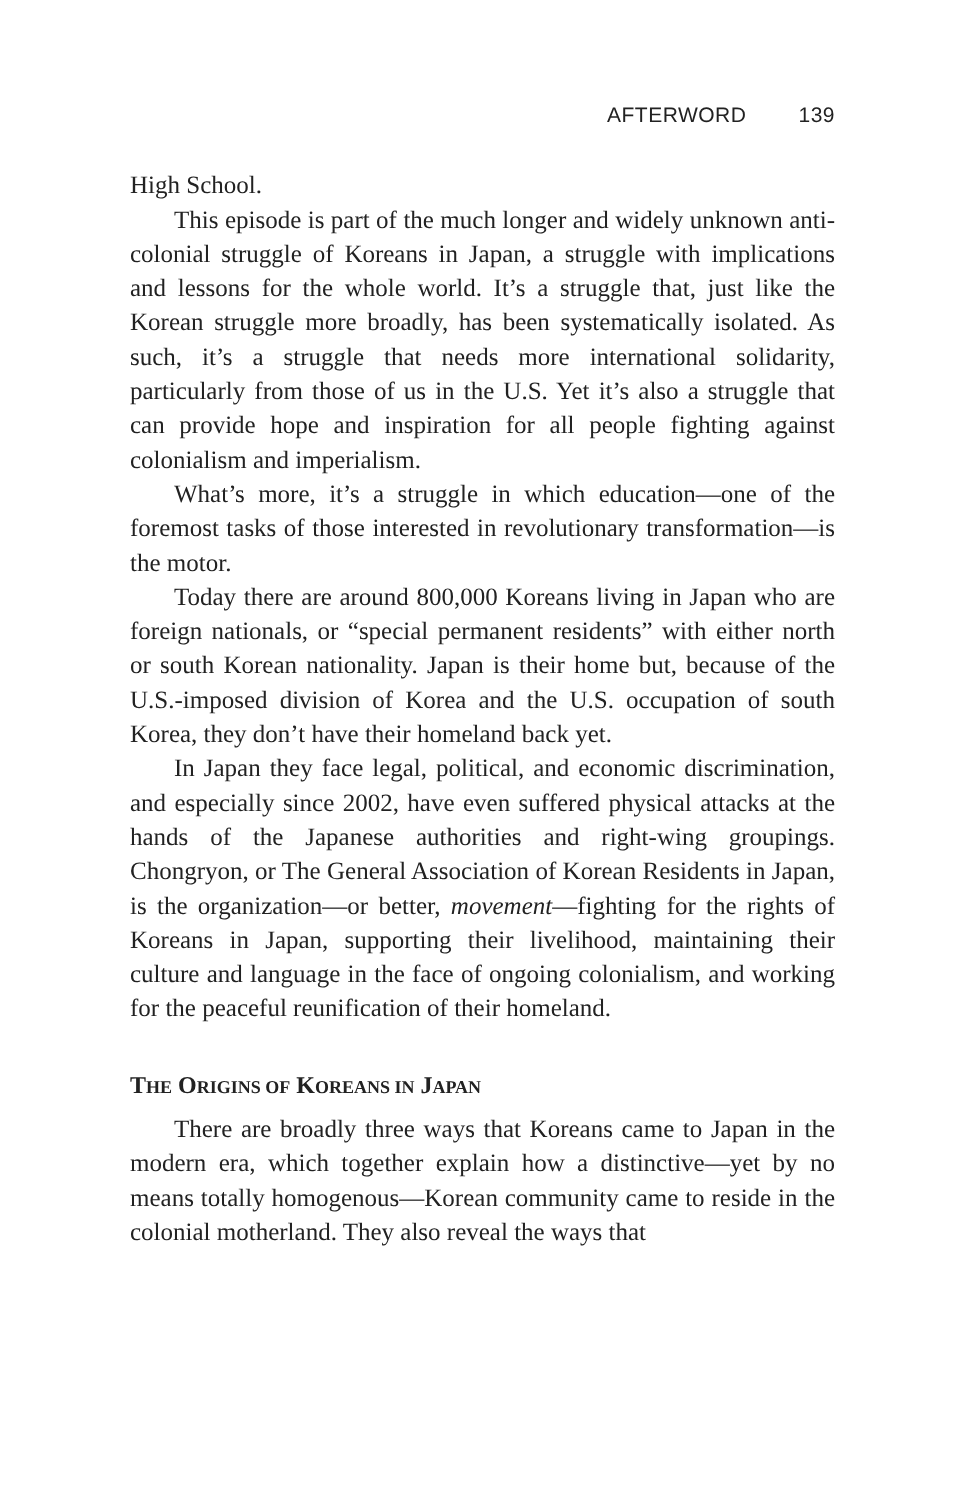AFTERWORD 139
High School.
This episode is part of the much longer and widely unknown anti-colonial struggle of Koreans in Japan, a struggle with implications and lessons for the whole world. It’s a struggle that, just like the Korean struggle more broadly, has been systematically isolated. As such, it’s a struggle that needs more international solidarity, particularly from those of us in the U.S. Yet it’s also a struggle that can provide hope and inspiration for all people fighting against colonialism and imperialism.
What’s more, it’s a struggle in which education—one of the foremost tasks of those interested in revolutionary transformation—is the motor.
Today there are around 800,000 Koreans living in Japan who are foreign nationals, or “special permanent residents” with either north or south Korean nationality. Japan is their home but, because of the U.S.-imposed division of Korea and the U.S. occupation of south Korea, they don’t have their homeland back yet.
In Japan they face legal, political, and economic discrimination, and especially since 2002, have even suffered physical attacks at the hands of the Japanese authorities and right-wing groupings. Chongryon, or The General Association of Korean Residents in Japan, is the organization—or better, movement—fighting for the rights of Koreans in Japan, supporting their livelihood, maintaining their culture and language in the face of ongoing colonialism, and working for the peaceful reunification of their homeland.
THE ORIGINS OF KOREANS IN JAPAN
There are broadly three ways that Koreans came to Japan in the modern era, which together explain how a distinctive—yet by no means totally homogenous—Korean community came to reside in the colonial motherland. They also reveal the ways that